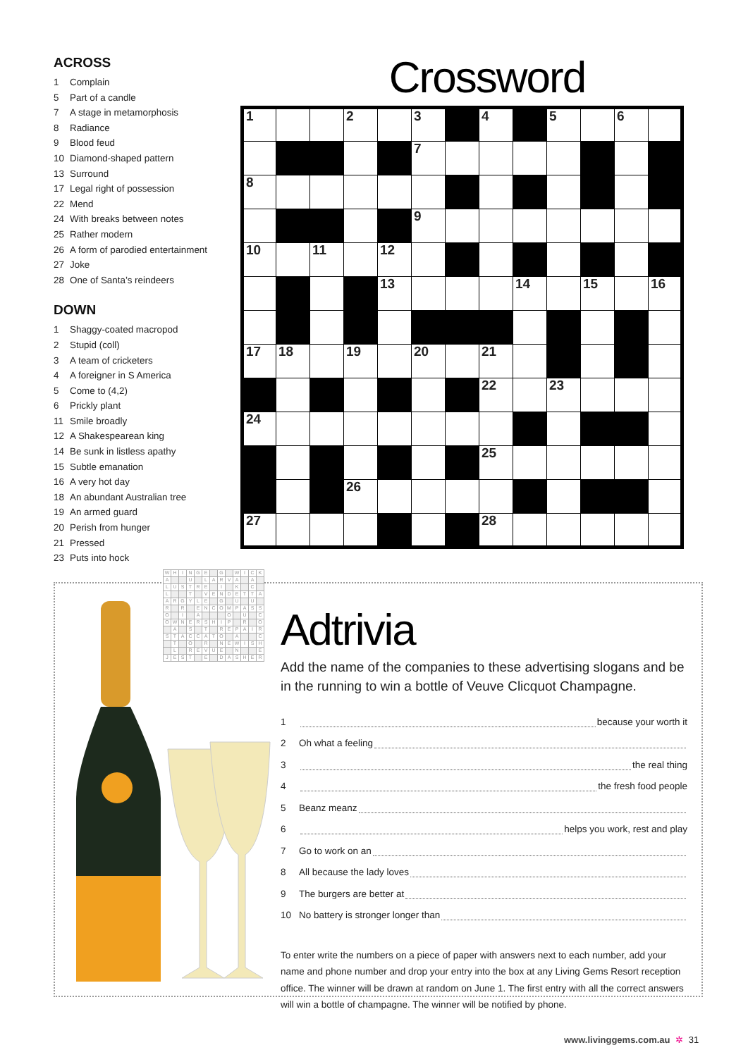ACROSS
1 Complain
5 Part of a candle
7 A stage in metamorphosis
8 Radiance
9 Blood feud
10 Diamond-shaped pattern
13 Surround
17 Legal right of possession
22 Mend
24 With breaks between notes
25 Rather modern
26 A form of parodied entertainment
27 Joke
28 One of Santa’s reindeers
DOWN
1 Shaggy-coated macropod
2 Stupid (coll)
3 A team of cricketers
4 A foreigner in S America
5 Come to (4,2)
6 Prickly plant
11 Smile broadly
12 A Shakespearean king
14 Be sunk in listless apathy
15 Subtle emanation
16 A very hot day
18 An abundant Australian tree
19 An armed guard
20 Perish from hunger
21 Pressed
23 Puts into hock
Crossword
| 1 | | | 2 | | 3 | | 4 | | 5 | | 6 | |
| | | | | | 7 | | | | | | | |
| 8 | | | | | | | | | | | | |
| | | | | | 9 | | | | | | | |
| 10 | | 11 | | 12 | | | | | | | | |
| | | | | 13 | | | | 14 | | 15 | | 16 |
| 17 | 18 | | 19 | | 20 | | 21 | | | | | |
| | | | | | | | 22 | | 23 | | | |
| 24 | | | | | | | | | | | | |
| | | | | | | | 25 | | | | | |
| | | | 26 | | | | | | | | | |
| 27 | | | | | | | 28 | | | | | |
| W | H | I | N | G | E | | G | | W | I | C | K |
| A | | | U | | L | A | R | V | A | | A | |
| L | U | S | T | R | E | | I | | K | | C | |
| L | | | T | | V | E | N | D | E | T | T | A |
| A | R | G | Y | L | E | | G | | U | | U | |
| R | | R | | E | N | C | O | M | P | A | S | S |
| O | | I | | A | | | | O | | U | | C |
| O | W | N | E | R | S | H | I | P | | R | | O |
| | A | | S | | T | | R | E | P | A | I | R |
| S | T | A | C | C | A | T | O | | A | | | C |
| | T | | O | | R | | N | E | W | I | S | H |
| | L | | R | E | V | U | E | | N | | | E |
| J | E | S | T | | E | | D | A | S | H | E | R |
Adtrivia
Add the name of the companies to these advertising slogans and be in the running to win a bottle of Veuve Clicquot Champagne.
1 because your worth it
2 Oh what a feeling
3 the real thing
4 the fresh food people
5 Beanz meanz
6 helps you work, rest and play
7 Go to work on an
8 All because the lady loves
9 The burgers are better at
10 No battery is stronger longer than
To enter write the numbers on a piece of paper with answers next to each number, add your name and phone number and drop your entry into the box at any Living Gems Resort reception office. The winner will be drawn at random on June 1. The first entry with all the correct answers will win a bottle of champagne. The winner will be notified by phone.
www.livinggems.com.au ✲ 31